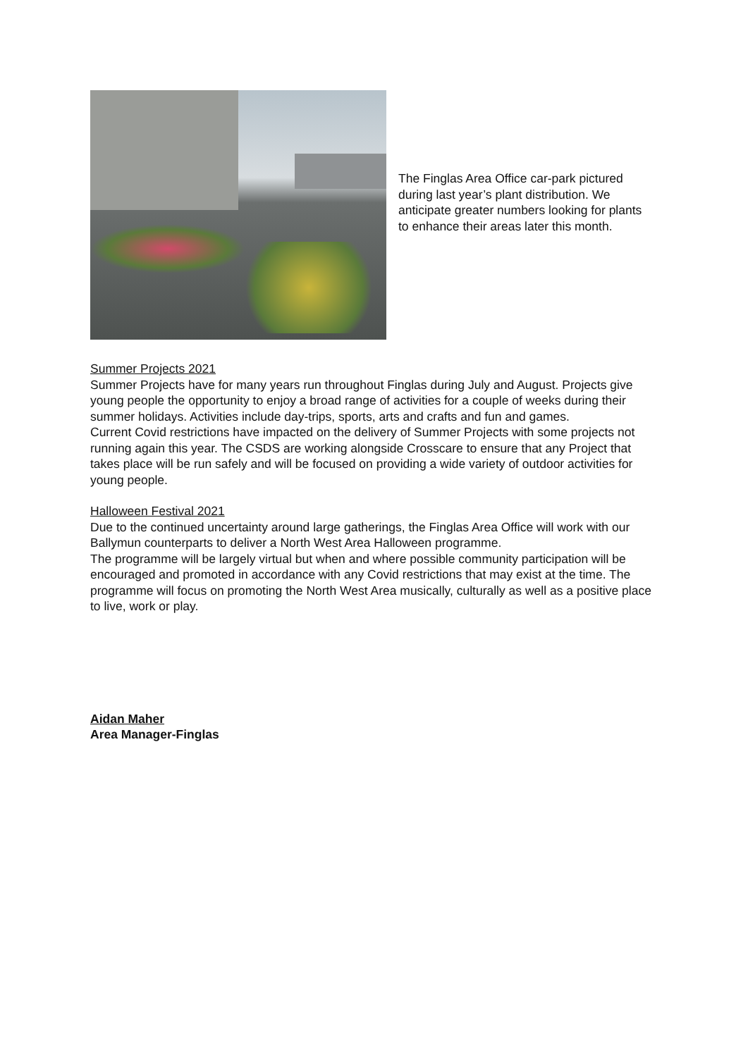The Finglas Area Office car-park pictured during last year’s plant distribution. We anticipate greater numbers looking for plants to enhance their areas later this month.
Summer Projects 2021
Summer Projects have for many years run throughout Finglas during July and August. Projects give young people the opportunity to enjoy a broad range of activities for a couple of weeks during their summer holidays. Activities include day-trips, sports, arts and crafts and fun and games.
Current Covid restrictions have impacted on the delivery of Summer Projects with some projects not running again this year. The CSDS are working alongside Crosscare to ensure that any Project that takes place will be run safely and will be focused on providing a wide variety of outdoor activities for young people.
Halloween Festival 2021
Due to the continued uncertainty around large gatherings, the Finglas Area Office will work with our Ballymun counterparts to deliver a North West Area Halloween programme.
The programme will be largely virtual but when and where possible community participation will be encouraged and promoted in accordance with any Covid restrictions that may exist at the time. The programme will focus on promoting the North West Area musically, culturally as well as a positive place to live, work or play.
Aidan Maher
Area Manager-Finglas